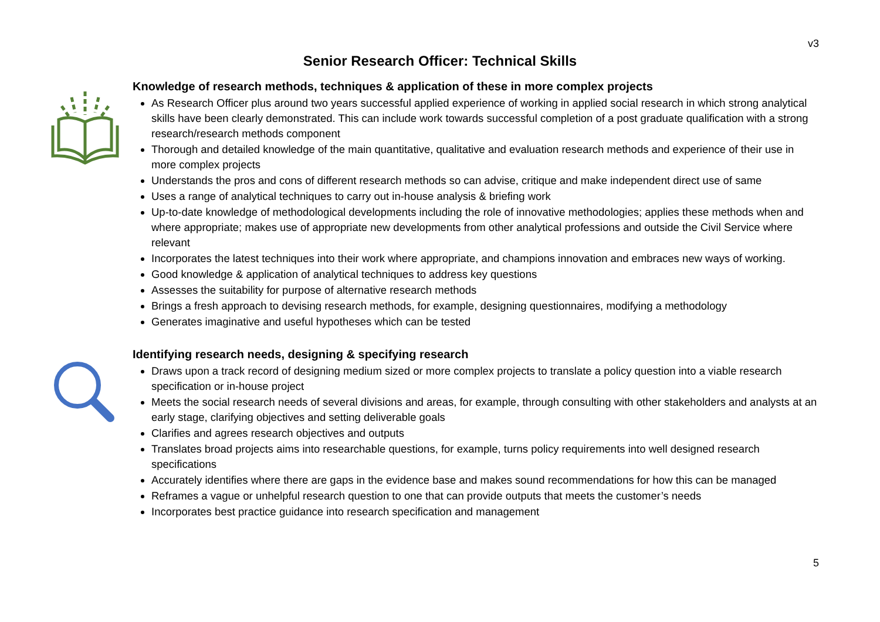v3
Senior Research Officer: Technical Skills
Knowledge of research methods, techniques & application of these in more complex projects
As Research Officer plus around two years successful applied experience of working in applied social research in which strong analytical skills have been clearly demonstrated. This can include work towards successful completion of a post graduate qualification with a strong research/research methods component
Thorough and detailed knowledge of the main quantitative, qualitative and evaluation research methods and experience of their use in more complex projects
Understands the pros and cons of different research methods so can advise, critique and make independent direct use of same
Uses a range of analytical techniques to carry out in-house analysis & briefing work
Up-to-date knowledge of methodological developments including the role of innovative methodologies; applies these methods when and where appropriate; makes use of appropriate new developments from other analytical professions and outside the Civil Service where relevant
Incorporates the latest techniques into their work where appropriate, and champions innovation and embraces new ways of working.
Good knowledge & application of analytical techniques to address key questions
Assesses the suitability for purpose of alternative research methods
Brings a fresh approach to devising research methods, for example, designing questionnaires, modifying a methodology
Generates imaginative and useful hypotheses which can be tested
Identifying research needs, designing & specifying research
Draws upon a track record of designing medium sized or more complex projects to translate a policy question into a viable research specification or in-house project
Meets the social research needs of several divisions and areas, for example, through consulting with other stakeholders and analysts at an early stage, clarifying objectives and setting deliverable goals
Clarifies and agrees research objectives and outputs
Translates broad projects aims into researchable questions, for example, turns policy requirements into well designed research specifications
Accurately identifies where there are gaps in the evidence base and makes sound recommendations for how this can be managed
Reframes a vague or unhelpful research question to one that can provide outputs that meets the customer’s needs
Incorporates best practice guidance into research specification and management
5